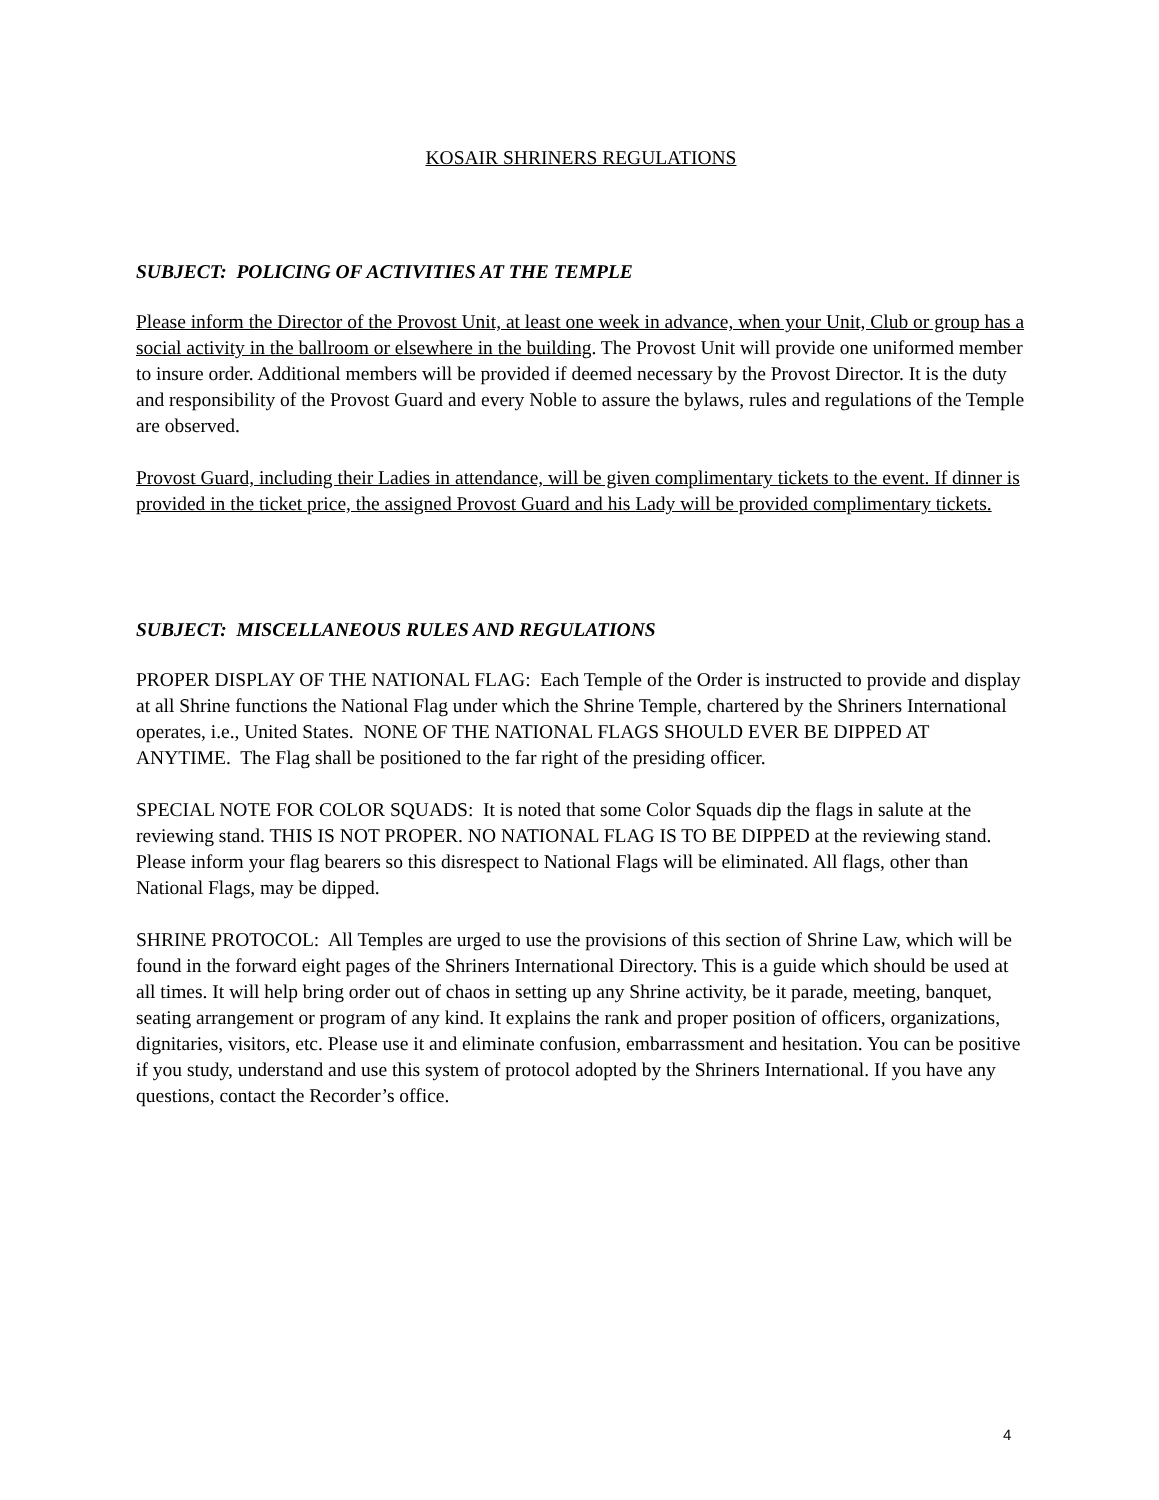KOSAIR SHRINERS REGULATIONS
SUBJECT: POLICING OF ACTIVITIES AT THE TEMPLE
Please inform the Director of the Provost Unit, at least one week in advance, when your Unit, Club or group has a social activity in the ballroom or elsewhere in the building. The Provost Unit will provide one uniformed member to insure order. Additional members will be provided if deemed necessary by the Provost Director. It is the duty and responsibility of the Provost Guard and every Noble to assure the bylaws, rules and regulations of the Temple are observed.
Provost Guard, including their Ladies in attendance, will be given complimentary tickets to the event. If dinner is provided in the ticket price, the assigned Provost Guard and his Lady will be provided complimentary tickets.
SUBJECT: MISCELLANEOUS RULES AND REGULATIONS
PROPER DISPLAY OF THE NATIONAL FLAG: Each Temple of the Order is instructed to provide and display at all Shrine functions the National Flag under which the Shrine Temple, chartered by the Shriners International operates, i.e., United States. NONE OF THE NATIONAL FLAGS SHOULD EVER BE DIPPED AT ANYTIME. The Flag shall be positioned to the far right of the presiding officer.
SPECIAL NOTE FOR COLOR SQUADS: It is noted that some Color Squads dip the flags in salute at the reviewing stand. THIS IS NOT PROPER. NO NATIONAL FLAG IS TO BE DIPPED at the reviewing stand. Please inform your flag bearers so this disrespect to National Flags will be eliminated. All flags, other than National Flags, may be dipped.
SHRINE PROTOCOL: All Temples are urged to use the provisions of this section of Shrine Law, which will be found in the forward eight pages of the Shriners International Directory. This is a guide which should be used at all times. It will help bring order out of chaos in setting up any Shrine activity, be it parade, meeting, banquet, seating arrangement or program of any kind. It explains the rank and proper position of officers, organizations, dignitaries, visitors, etc. Please use it and eliminate confusion, embarrassment and hesitation. You can be positive if you study, understand and use this system of protocol adopted by the Shriners International. If you have any questions, contact the Recorder’s office.
4